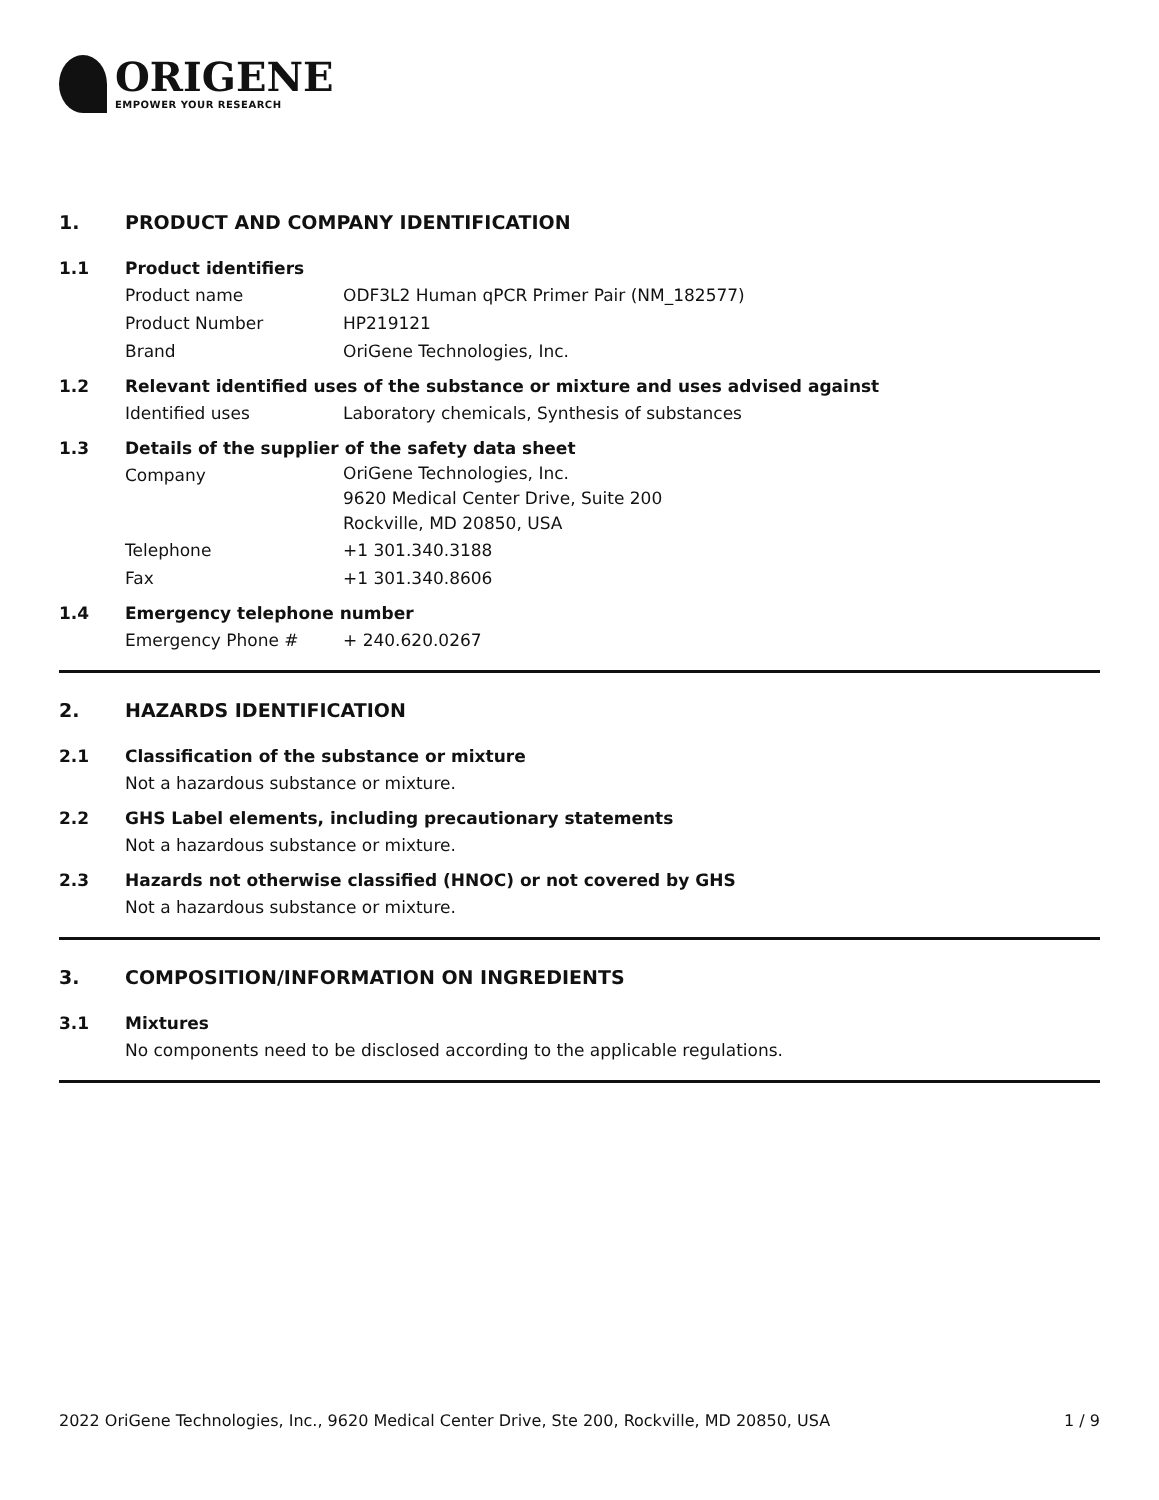ORIGENE
EMPOWER YOUR RESEARCH
1. PRODUCT AND COMPANY IDENTIFICATION
1.1 Product identifiers
Product name ODF3L2 Human qPCR Primer Pair (NM_182577)
Product Number HP219121
Brand OriGene Technologies, Inc.
1.2 Relevant identified uses of the substance or mixture and uses advised against
Identified uses Laboratory chemicals, Synthesis of substances
1.3 Details of the supplier of the safety data sheet
Company OriGene Technologies, Inc.
9620 Medical Center Drive, Suite 200
Rockville, MD 20850, USA
Telephone +1 301.340.3188
Fax +1 301.340.8606
1.4 Emergency telephone number
Emergency Phone # + 240.620.0267
2. HAZARDS IDENTIFICATION
2.1 Classification of the substance or mixture
Not a hazardous substance or mixture.
2.2 GHS Label elements, including precautionary statements
Not a hazardous substance or mixture.
2.3 Hazards not otherwise classified (HNOC) or not covered by GHS
Not a hazardous substance or mixture.
3. COMPOSITION/INFORMATION ON INGREDIENTS
3.1 Mixtures
No components need to be disclosed according to the applicable regulations.
2022 OriGene Technologies, Inc., 9620 Medical Center Drive, Ste 200, Rockville, MD 20850, USA 1 / 9